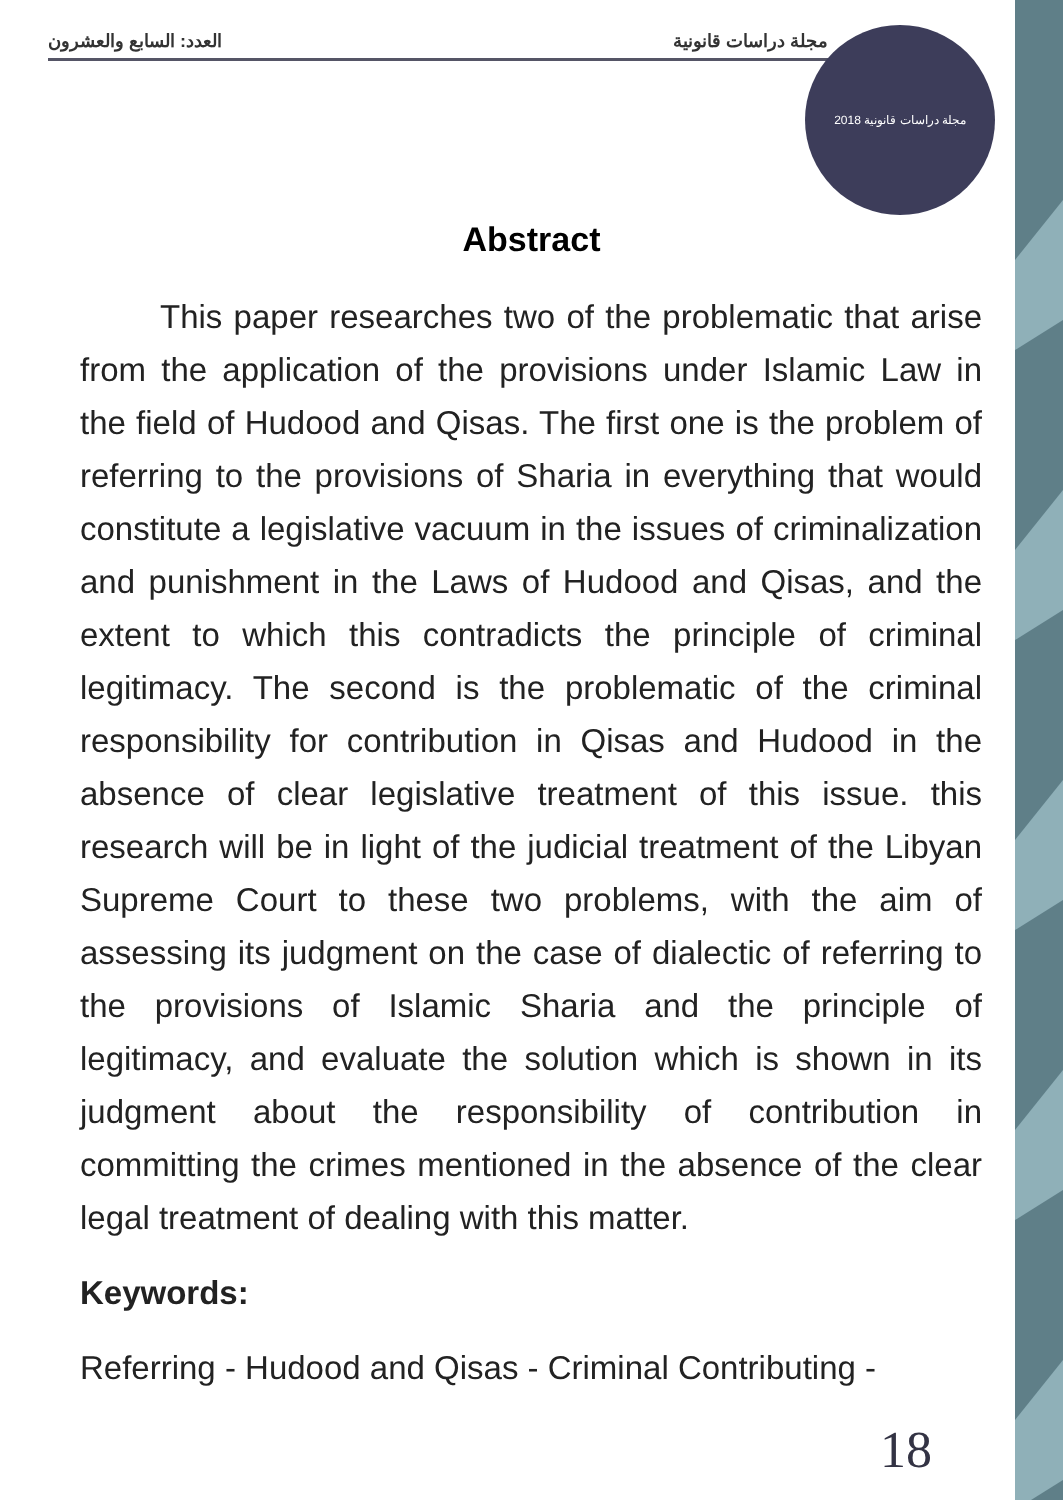العدد: السابع والعشرون مجلة دراسات قانونية مجلة دراسات قانونية 2018
Abstract
This paper researches two of the problematic that arise from the application of the provisions under Islamic Law in the field of Hudood and Qisas. The first one is the problem of referring to the provisions of Sharia in everything that would constitute a legislative vacuum in the issues of criminalization and punishment in the Laws of Hudood and Qisas, and the extent to which this contradicts the principle of criminal legitimacy. The second is the problematic of the criminal responsibility for contribution in Qisas and Hudood in the absence of clear legislative treatment of this issue. this research will be in light of the judicial treatment of the Libyan Supreme Court to these two problems, with the aim of assessing its judgment on the case of dialectic of referring to the provisions of Islamic Sharia and the principle of legitimacy, and evaluate the solution which is shown in its judgment about the responsibility of contribution in committing the crimes mentioned in the absence of the clear legal treatment of dealing with this matter.
Keywords:
Referring - Hudood and Qisas - Criminal Contributing -
18